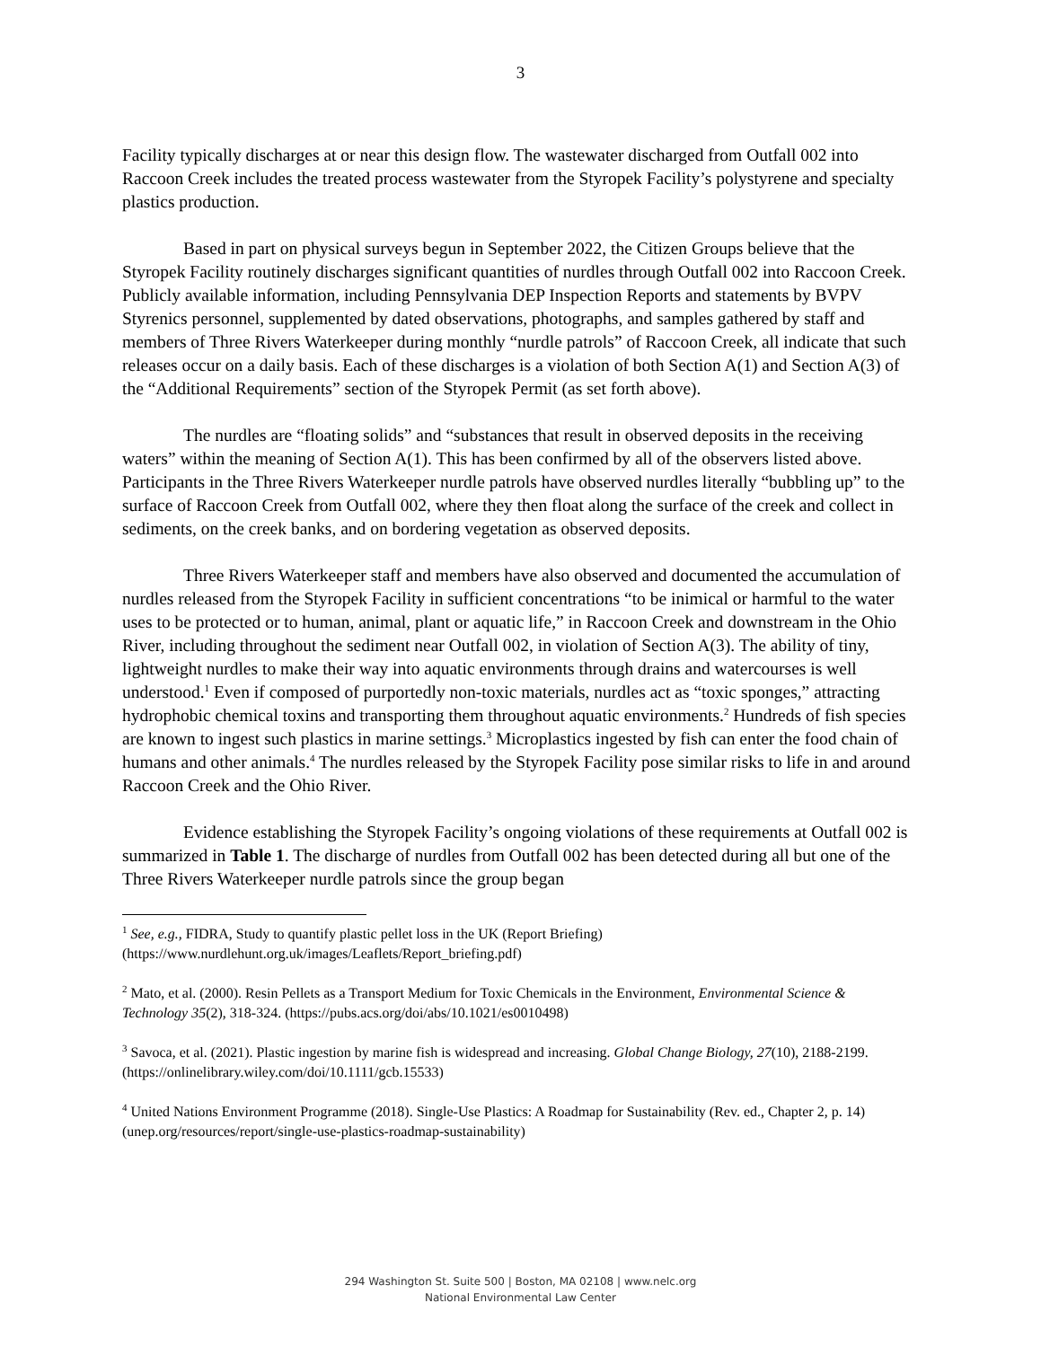3
Facility typically discharges at or near this design flow. The wastewater discharged from Outfall 002 into Raccoon Creek includes the treated process wastewater from the Styropek Facility’s polystyrene and specialty plastics production.
Based in part on physical surveys begun in September 2022, the Citizen Groups believe that the Styropek Facility routinely discharges significant quantities of nurdles through Outfall 002 into Raccoon Creek. Publicly available information, including Pennsylvania DEP Inspection Reports and statements by BVPV Styrenics personnel, supplemented by dated observations, photographs, and samples gathered by staff and members of Three Rivers Waterkeeper during monthly “nurdle patrols” of Raccoon Creek, all indicate that such releases occur on a daily basis. Each of these discharges is a violation of both Section A(1) and Section A(3) of the “Additional Requirements” section of the Styropek Permit (as set forth above).
The nurdles are “floating solids” and “substances that result in observed deposits in the receiving waters” within the meaning of Section A(1). This has been confirmed by all of the observers listed above. Participants in the Three Rivers Waterkeeper nurdle patrols have observed nurdles literally “bubbling up” to the surface of Raccoon Creek from Outfall 002, where they then float along the surface of the creek and collect in sediments, on the creek banks, and on bordering vegetation as observed deposits.
Three Rivers Waterkeeper staff and members have also observed and documented the accumulation of nurdles released from the Styropek Facility in sufficient concentrations “to be inimical or harmful to the water uses to be protected or to human, animal, plant or aquatic life,” in Raccoon Creek and downstream in the Ohio River, including throughout the sediment near Outfall 002, in violation of Section A(3). The ability of tiny, lightweight nurdles to make their way into aquatic environments through drains and watercourses is well understood.<sup>1</sup> Even if composed of purportedly non-toxic materials, nurdles act as “toxic sponges,” attracting hydrophobic chemical toxins and transporting them throughout aquatic environments.<sup>2</sup> Hundreds of fish species are known to ingest such plastics in marine settings.<sup>3</sup> Microplastics ingested by fish can enter the food chain of humans and other animals.<sup>4</sup> The nurdles released by the Styropek Facility pose similar risks to life in and around Raccoon Creek and the Ohio River.
Evidence establishing the Styropek Facility’s ongoing violations of these requirements at Outfall 002 is summarized in Table 1. The discharge of nurdles from Outfall 002 has been detected during all but one of the Three Rivers Waterkeeper nurdle patrols since the group began
<sup>1</sup> See, e.g., FIDRA, Study to quantify plastic pellet loss in the UK (Report Briefing) (https://www.nurdlehunt.org.uk/images/Leaflets/Report_briefing.pdf)
<sup>2</sup> Mato, et al. (2000). Resin Pellets as a Transport Medium for Toxic Chemicals in the Environment, Environmental Science & Technology 35(2), 318-324. (https://pubs.acs.org/doi/abs/10.1021/es0010498)
<sup>3</sup> Savoca, et al. (2021). Plastic ingestion by marine fish is widespread and increasing. Global Change Biology, 27(10), 2188-2199. (https://onlinelibrary.wiley.com/doi/10.1111/gcb.15533)
<sup>4</sup> United Nations Environment Programme (2018). Single-Use Plastics: A Roadmap for Sustainability (Rev. ed., Chapter 2, p. 14) (unep.org/resources/report/single-use-plastics-roadmap-sustainability)
294 Washington St. Suite 500 | Boston, MA 02108 | www.nelc.org
National Environmental Law Center